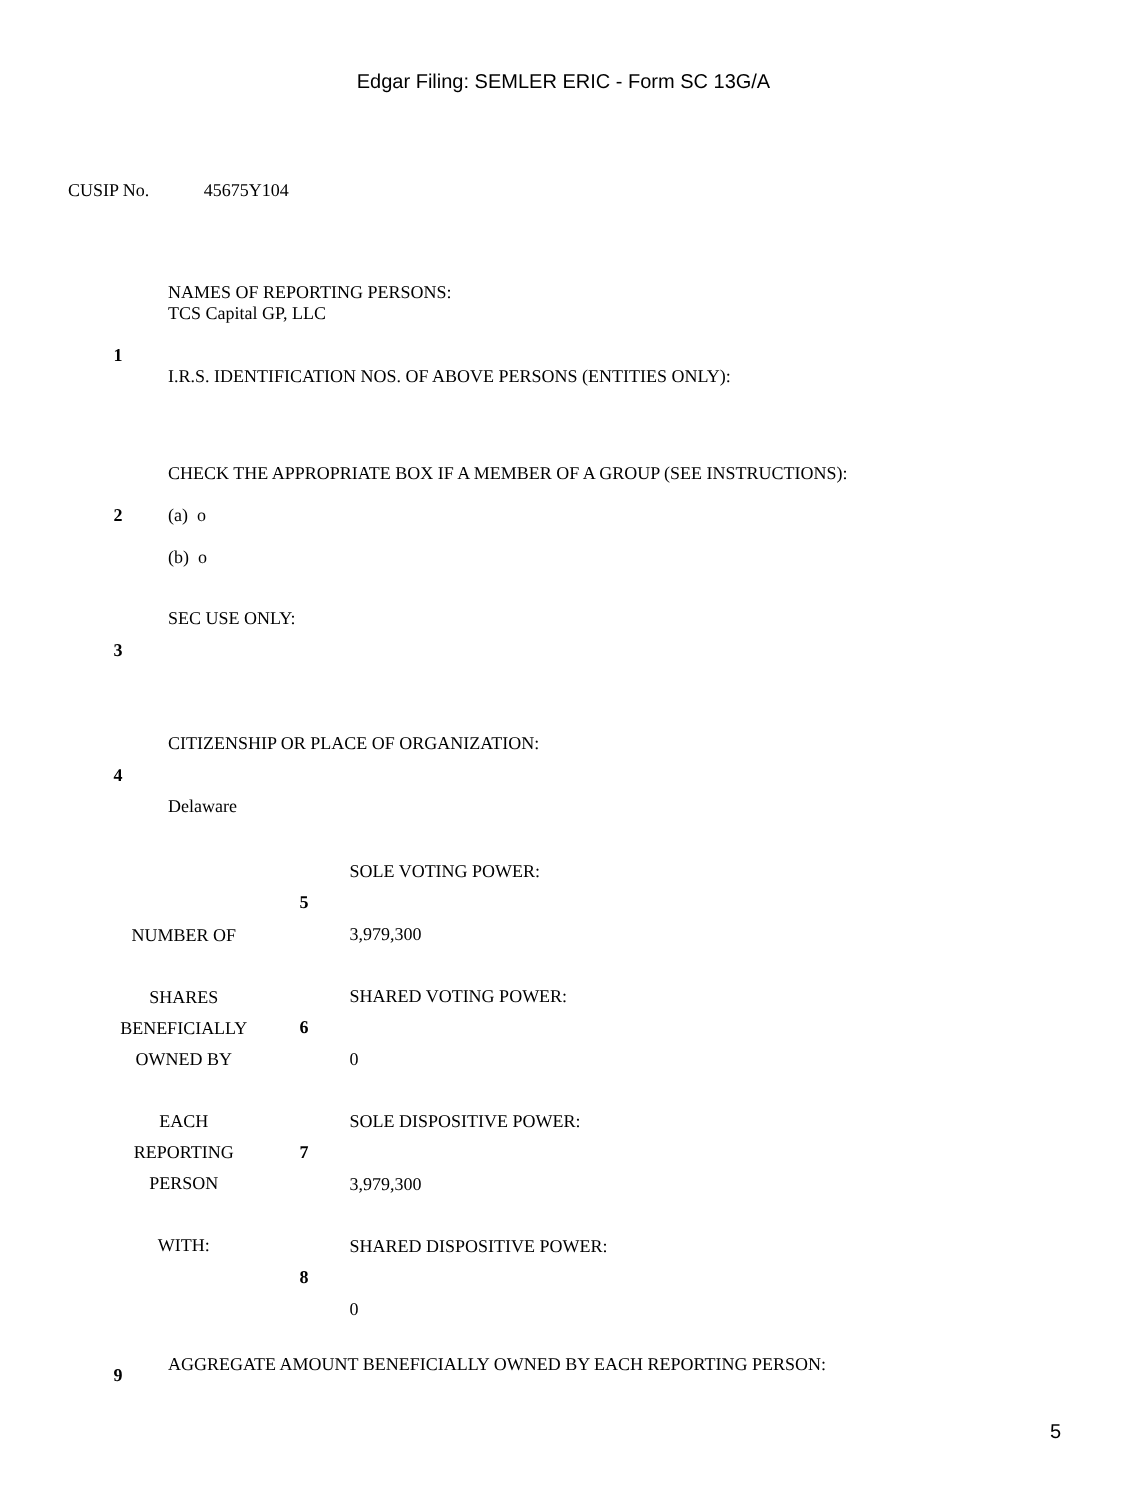Edgar Filing: SEMLER ERIC - Form SC 13G/A
CUSIP No. 45675Y104
| 1 | NAMES OF REPORTING PERSONS: TCS Capital GP, LLC I.R.S. IDENTIFICATION NOS. OF ABOVE PERSONS (ENTITIES ONLY): | | |
| 2 | CHECK THE APPROPRIATE BOX IF A MEMBER OF A GROUP (SEE INSTRUCTIONS): (a) o (b) o | | |
| 3 | SEC USE ONLY: | | |
| 4 | CITIZENSHIP OR PLACE OF ORGANIZATION: Delaware | | |
| NUMBER OF SHARES BENEFICIALLY OWNED BY EACH REPORTING PERSON WITH: | | 5 | SOLE VOTING POWER: 3,979,300 |
| | | 6 | SHARED VOTING POWER: 0 |
| | | 7 | SOLE DISPOSITIVE POWER: 3,979,300 |
| | | 8 | SHARED DISPOSITIVE POWER: 0 |
| 9 | AGGREGATE AMOUNT BENEFICIALLY OWNED BY EACH REPORTING PERSON: | | |
5